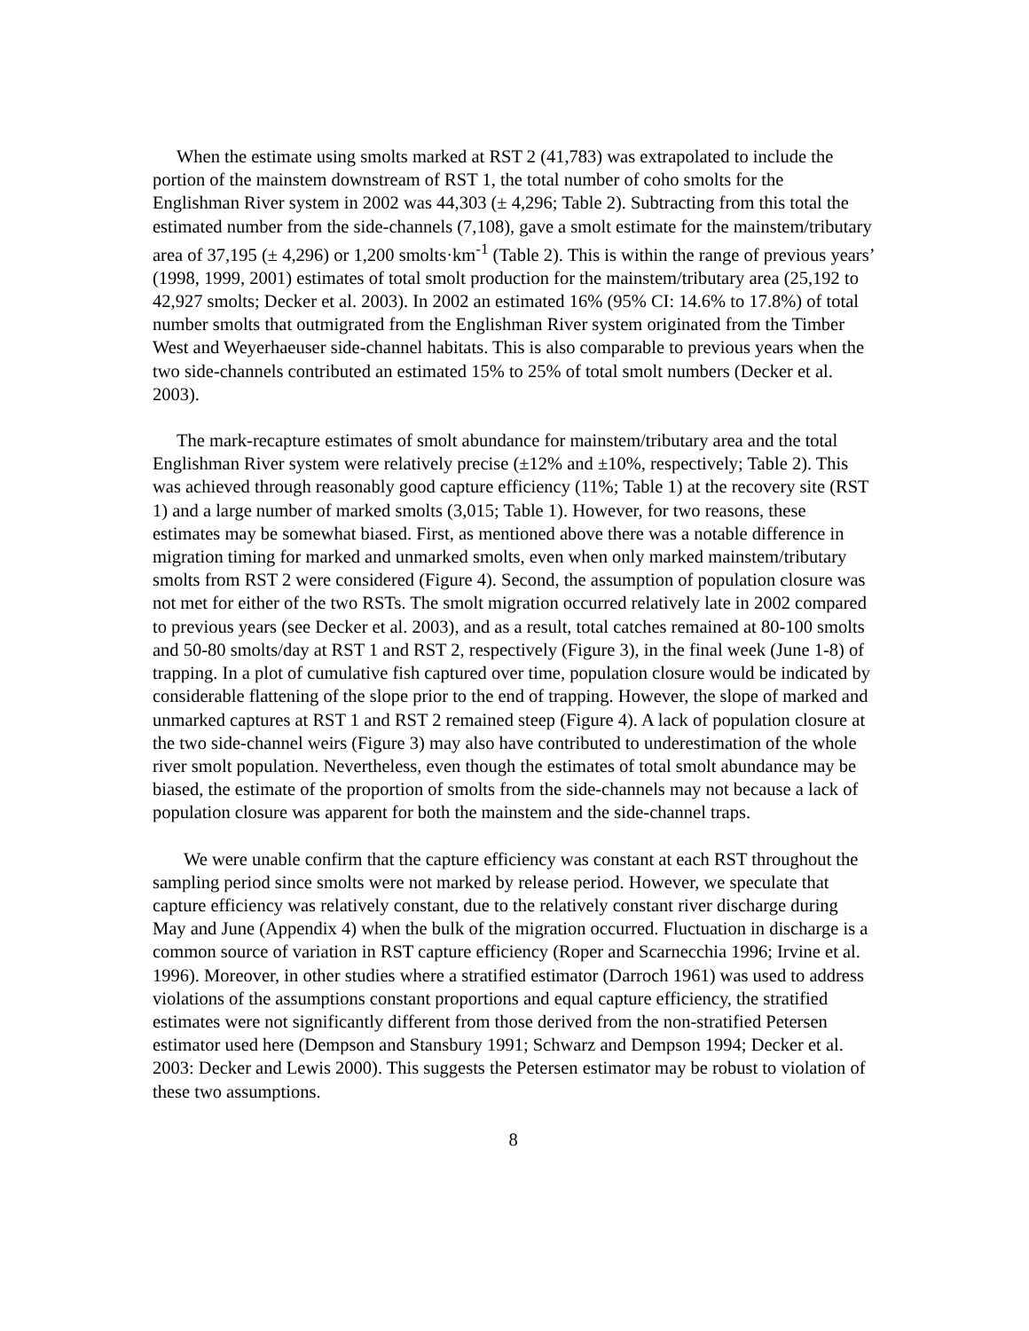When the estimate using smolts marked at RST 2 (41,783) was extrapolated to include the portion of the mainstem downstream of RST 1, the total number of coho smolts for the Englishman River system in 2002 was 44,303 (± 4,296; Table 2). Subtracting from this total the estimated number from the side-channels (7,108), gave a smolt estimate for the mainstem/tributary area of 37,195 (± 4,296) or 1,200 smolts·km<sup>-1</sup> (Table 2). This is within the range of previous years’ (1998, 1999, 2001) estimates of total smolt production for the mainstem/tributary area (25,192 to 42,927 smolts; Decker et al. 2003). In 2002 an estimated 16% (95% CI: 14.6% to 17.8%) of total number smolts that outmigrated from the Englishman River system originated from the Timber West and Weyerhaeuser side-channel habitats. This is also comparable to previous years when the two side-channels contributed an estimated 15% to 25% of total smolt numbers (Decker et al. 2003).
The mark-recapture estimates of smolt abundance for mainstem/tributary area and the total Englishman River system were relatively precise (±12% and ±10%, respectively; Table 2). This was achieved through reasonably good capture efficiency (11%; Table 1) at the recovery site (RST 1) and a large number of marked smolts (3,015; Table 1). However, for two reasons, these estimates may be somewhat biased. First, as mentioned above there was a notable difference in migration timing for marked and unmarked smolts, even when only marked mainstem/tributary smolts from RST 2 were considered (Figure 4). Second, the assumption of population closure was not met for either of the two RSTs. The smolt migration occurred relatively late in 2002 compared to previous years (see Decker et al. 2003), and as a result, total catches remained at 80-100 smolts and 50-80 smolts/day at RST 1 and RST 2, respectively (Figure 3), in the final week (June 1-8) of trapping. In a plot of cumulative fish captured over time, population closure would be indicated by considerable flattening of the slope prior to the end of trapping. However, the slope of marked and unmarked captures at RST 1 and RST 2 remained steep (Figure 4). A lack of population closure at the two side-channel weirs (Figure 3) may also have contributed to underestimation of the whole river smolt population. Nevertheless, even though the estimates of total smolt abundance may be biased, the estimate of the proportion of smolts from the side-channels may not because a lack of population closure was apparent for both the mainstem and the side-channel traps.
We were unable confirm that the capture efficiency was constant at each RST throughout the sampling period since smolts were not marked by release period. However, we speculate that capture efficiency was relatively constant, due to the relatively constant river discharge during May and June (Appendix 4) when the bulk of the migration occurred. Fluctuation in discharge is a common source of variation in RST capture efficiency (Roper and Scarnecchia 1996; Irvine et al. 1996). Moreover, in other studies where a stratified estimator (Darroch 1961) was used to address violations of the assumptions constant proportions and equal capture efficiency, the stratified estimates were not significantly different from those derived from the non-stratified Petersen estimator used here (Dempson and Stansbury 1991; Schwarz and Dempson 1994; Decker et al. 2003: Decker and Lewis 2000). This suggests the Petersen estimator may be robust to violation of these two assumptions.
8